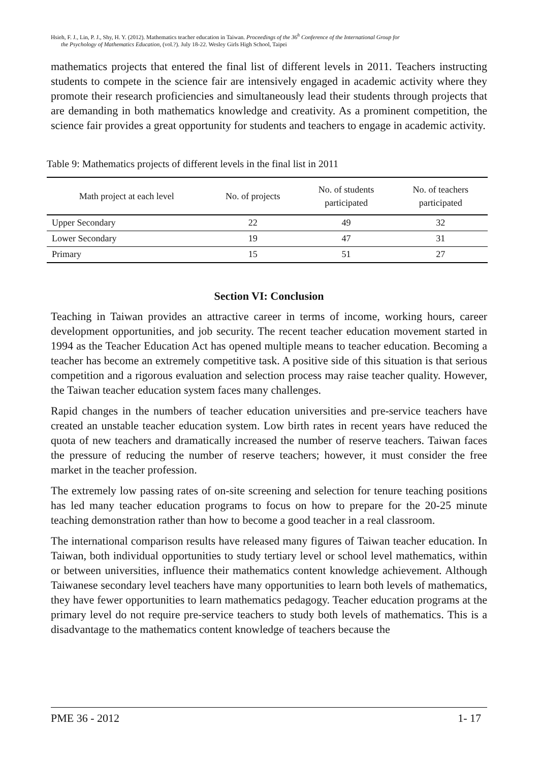Hsieh, F. J., Lin, P. J., Shy, H. Y. (2012). Mathematics teacher education in Taiwan. Proceedings of the 36<sup>h</sup> Conference of the International Group for
the Psychology of Mathematics Education, (vol.?). July 18-22. Wesley Girls High School, Taipei
mathematics projects that entered the final list of different levels in 2011. Teachers instructing students to compete in the science fair are intensively engaged in academic activity where they promote their research proficiencies and simultaneously lead their students through projects that are demanding in both mathematics knowledge and creativity. As a prominent competition, the science fair provides a great opportunity for students and teachers to engage in academic activity.
Table 9: Mathematics projects of different levels in the final list in 2011
| Math project at each level | No. of projects | No. of students participated | No. of teachers participated |
| --- | --- | --- | --- |
| Upper Secondary | 22 | 49 | 32 |
| Lower Secondary | 19 | 47 | 31 |
| Primary | 15 | 51 | 27 |
Section VI: Conclusion
Teaching in Taiwan provides an attractive career in terms of income, working hours, career development opportunities, and job security. The recent teacher education movement started in 1994 as the Teacher Education Act has opened multiple means to teacher education. Becoming a teacher has become an extremely competitive task. A positive side of this situation is that serious competition and a rigorous evaluation and selection process may raise teacher quality. However, the Taiwan teacher education system faces many challenges.
Rapid changes in the numbers of teacher education universities and pre-service teachers have created an unstable teacher education system. Low birth rates in recent years have reduced the quota of new teachers and dramatically increased the number of reserve teachers. Taiwan faces the pressure of reducing the number of reserve teachers; however, it must consider the free market in the teacher profession.
The extremely low passing rates of on-site screening and selection for tenure teaching positions has led many teacher education programs to focus on how to prepare for the 20-25 minute teaching demonstration rather than how to become a good teacher in a real classroom.
The international comparison results have released many figures of Taiwan teacher education. In Taiwan, both individual opportunities to study tertiary level or school level mathematics, within or between universities, influence their mathematics content knowledge achievement. Although Taiwanese secondary level teachers have many opportunities to learn both levels of mathematics, they have fewer opportunities to learn mathematics pedagogy. Teacher education programs at the primary level do not require pre-service teachers to study both levels of mathematics. This is a disadvantage to the mathematics content knowledge of teachers because the
PME 36 - 2012 1- 17